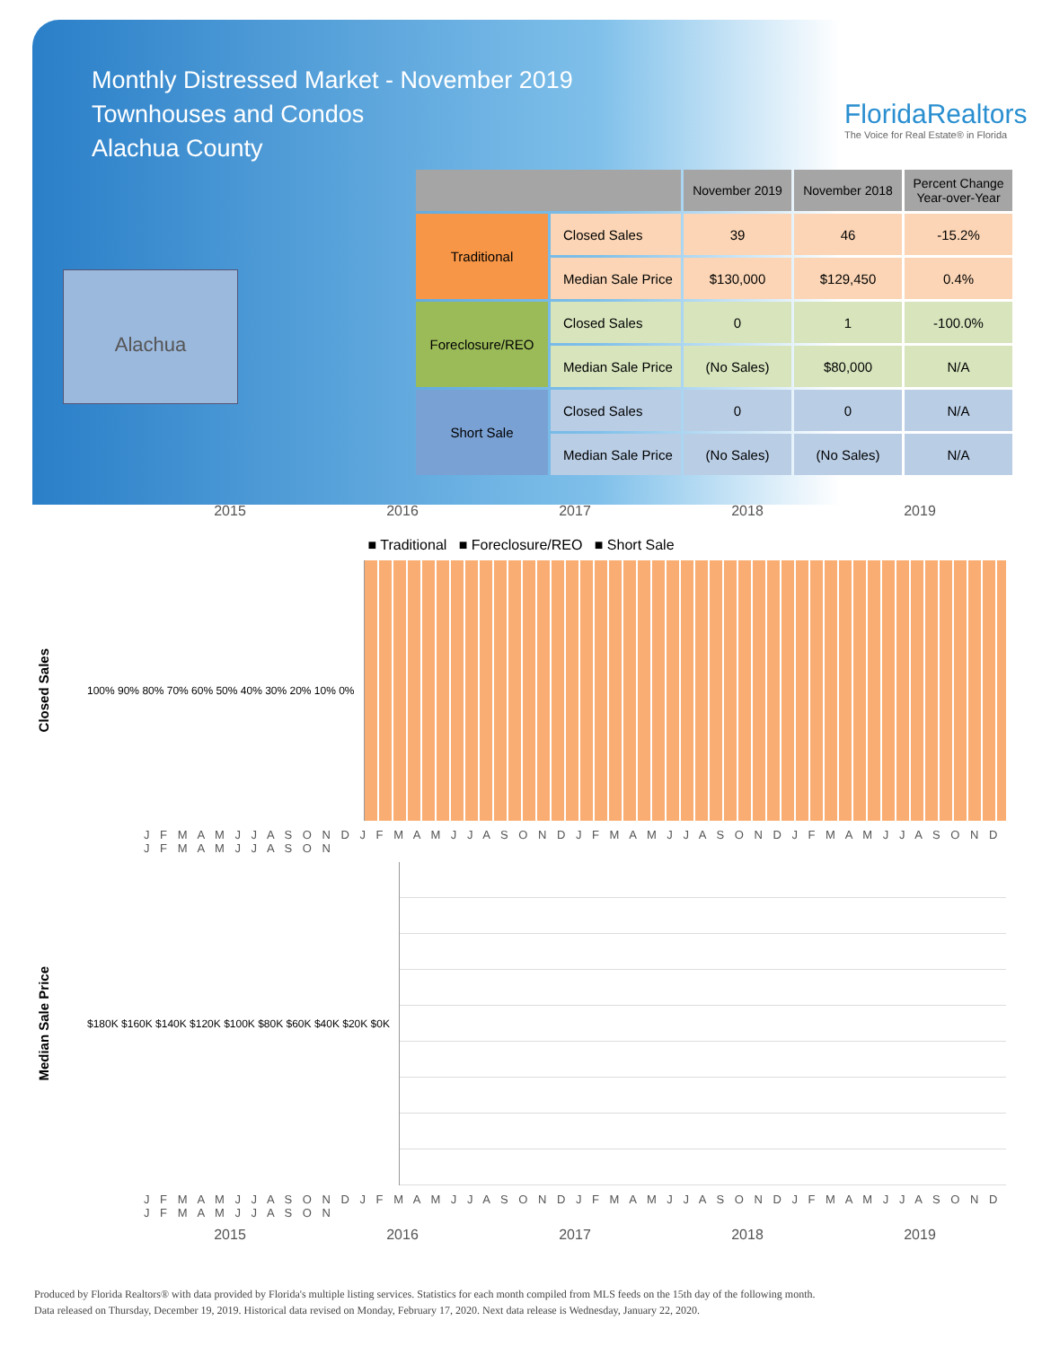Monthly Distressed Market - November 2019
Townhouses and Condos
Alachua County
FloridaRealtors
The Voice for Real Estate® in Florida
Alachua
| | | November 2019 | November 2018 | Percent Change Year-over-Year |
| --- | --- | --- | --- | --- |
| Traditional | Closed Sales | 39 | 46 | -15.2% |
| | Median Sale Price | $130,000 | $129,450 | 0.4% |
| Foreclosure/REO | Closed Sales | 0 | 1 | -100.0% |
| | Median Sale Price | (No Sales) | $80,000 | N/A |
| Short Sale | Closed Sales | 0 | 0 | N/A |
| | Median Sale Price | (No Sales) | (No Sales) | N/A |
2015 2016 2017 2018 2019
■ Traditional ■ Foreclosure/REO ■ Short Sale
Closed Sales
100% 90% 80% 70% 60% 50% 40% 30% 20% 10% 0%
J F M A M J J A S O N D J F M A M J J A S O N D J F M A M J J A S O N D J F M A M J J A S O N D J F M A M J J A S O N
Median Sale Price
$180K $160K $140K $120K $100K $80K $60K $40K $20K $0K
J F M A M J J A S O N D J F M A M J J A S O N D J F M A M J J A S O N D J F M A M J J A S O N D J F M A M J J A S O N
2015 2016 2017 2018 2019
Produced by Florida Realtors® with data provided by Florida's multiple listing services. Statistics for each month compiled from MLS feeds on the 15th day of the following month.
Data released on Thursday, December 19, 2019. Historical data revised on Monday, February 17, 2020. Next data release is Wednesday, January 22, 2020.